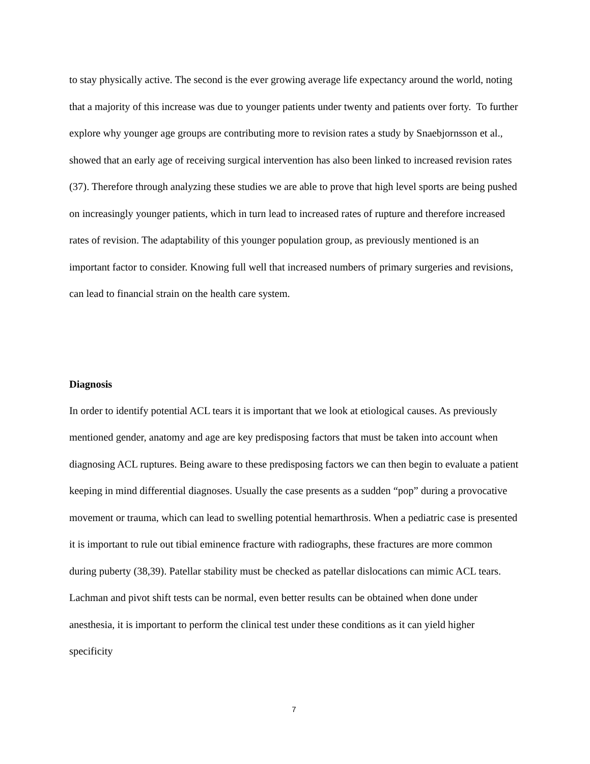to stay physically active. The second is the ever growing average life expectancy around the world, noting that a majority of this increase was due to younger patients under twenty and patients over forty. To further explore why younger age groups are contributing more to revision rates a study by Snaebjornsson et al., showed that an early age of receiving surgical intervention has also been linked to increased revision rates (37). Therefore through analyzing these studies we are able to prove that high level sports are being pushed on increasingly younger patients, which in turn lead to increased rates of rupture and therefore increased rates of revision. The adaptability of this younger population group, as previously mentioned is an important factor to consider. Knowing full well that increased numbers of primary surgeries and revisions, can lead to financial strain on the health care system.
Diagnosis
In order to identify potential ACL tears it is important that we look at etiological causes. As previously mentioned gender, anatomy and age are key predisposing factors that must be taken into account when diagnosing ACL ruptures. Being aware to these predisposing factors we can then begin to evaluate a patient keeping in mind differential diagnoses. Usually the case presents as a sudden “pop” during a provocative movement or trauma, which can lead to swelling potential hemarthrosis. When a pediatric case is presented it is important to rule out tibial eminence fracture with radiographs, these fractures are more common during puberty (38,39). Patellar stability must be checked as patellar dislocations can mimic ACL tears. Lachman and pivot shift tests can be normal, even better results can be obtained when done under anesthesia, it is important to perform the clinical test under these conditions as it can yield higher specificity
7